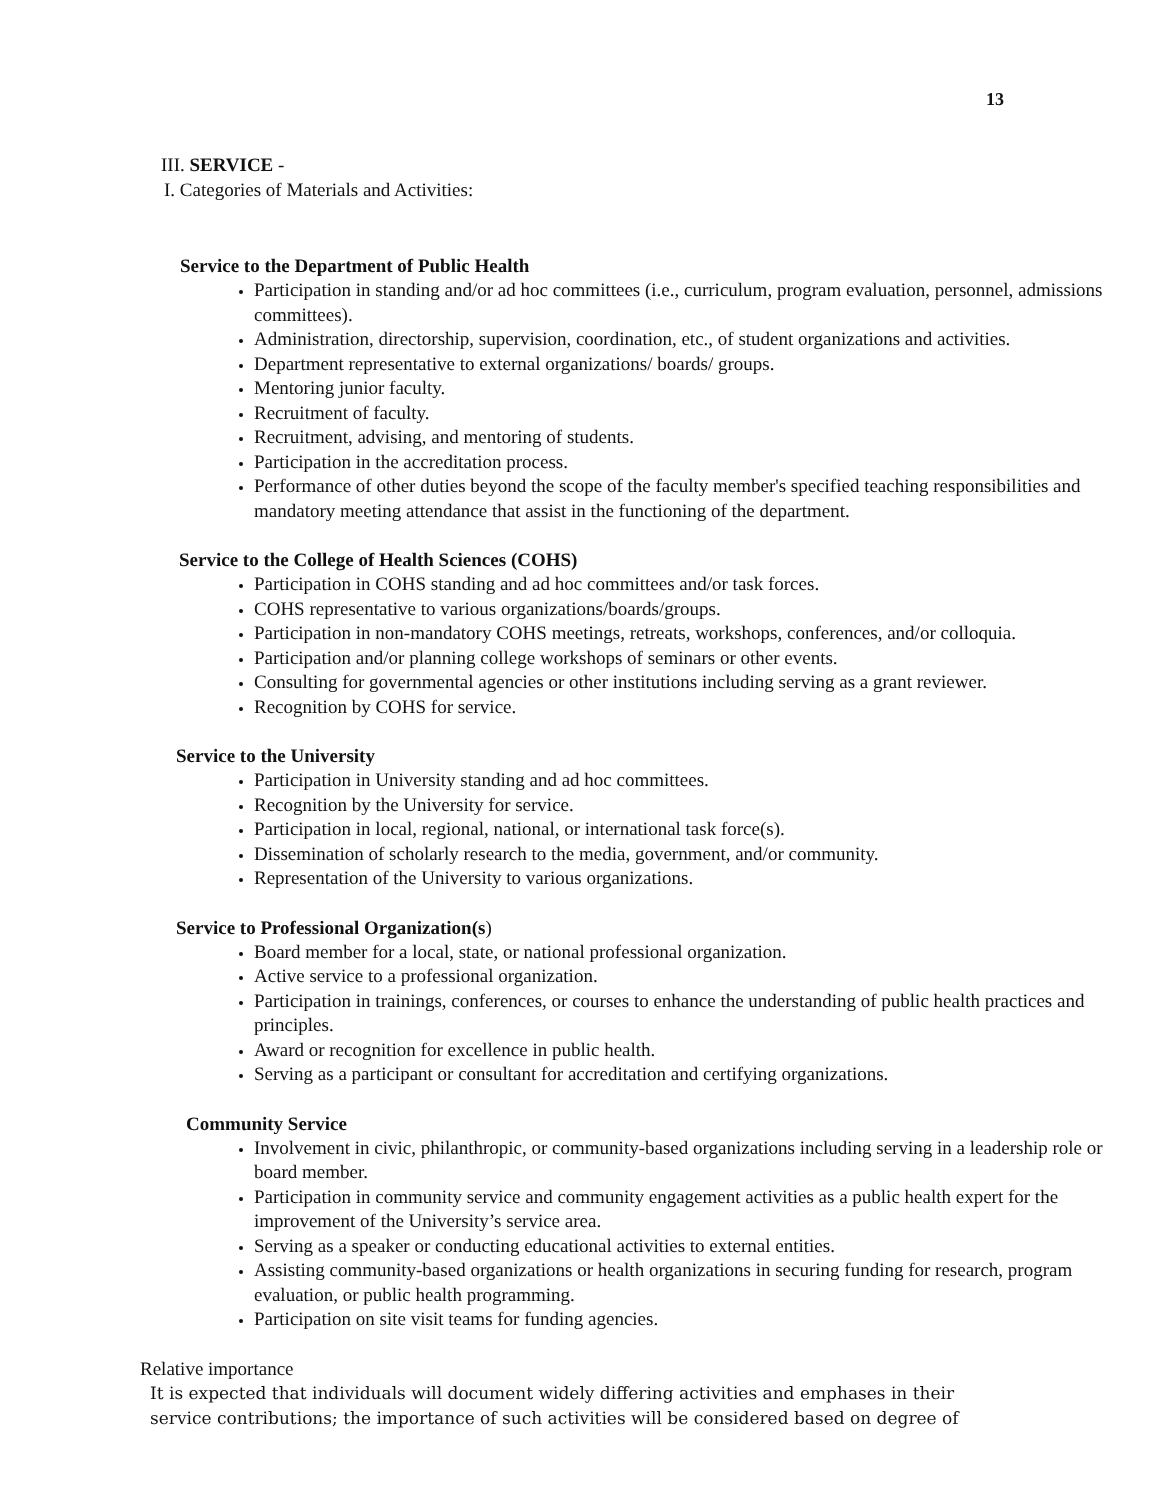13
III. SERVICE -
I. Categories of Materials and Activities:
Service to the Department of Public Health
Participation in standing and/or ad hoc committees (i.e., curriculum, program evaluation, personnel, admissions committees).
Administration, directorship, supervision, coordination, etc., of student organizations and activities.
Department representative to external organizations/ boards/ groups.
Mentoring junior faculty.
Recruitment of faculty.
Recruitment, advising, and mentoring of students.
Participation in the accreditation process.
Performance of other duties beyond the scope of the faculty member's specified teaching responsibilities and mandatory meeting attendance that assist in the functioning of the department.
Service to the College of Health Sciences (COHS)
Participation in COHS standing and ad hoc committees and/or task forces.
COHS representative to various organizations/boards/groups.
Participation in non-mandatory COHS meetings, retreats, workshops, conferences, and/or colloquia.
Participation and/or planning college workshops of seminars or other events.
Consulting for governmental agencies or other institutions including serving as a grant reviewer.
Recognition by COHS for service.
Service to the University
Participation in University standing and ad hoc committees.
Recognition by the University for service.
Participation in local, regional, national, or international task force(s).
Dissemination of scholarly research to the media, government, and/or community.
Representation of the University to various organizations.
Service to Professional Organization(s)
Board member for a local, state, or national professional organization.
Active service to a professional organization.
Participation in trainings, conferences, or courses to enhance the understanding of public health practices and principles.
Award or recognition for excellence in public health.
Serving as a participant or consultant for accreditation and certifying organizations.
Community Service
Involvement in civic, philanthropic, or community-based organizations including serving in a leadership role or board member.
Participation in community service and community engagement activities as a public health expert for the improvement of the University’s service area.
Serving as a speaker or conducting educational activities to external entities.
Assisting community-based organizations or health organizations in securing funding for research, program evaluation, or public health programming.
Participation on site visit teams for funding agencies.
Relative importance
It is expected that individuals will document widely differing activities and emphases in their service contributions; the importance of such activities will be considered based on degree of